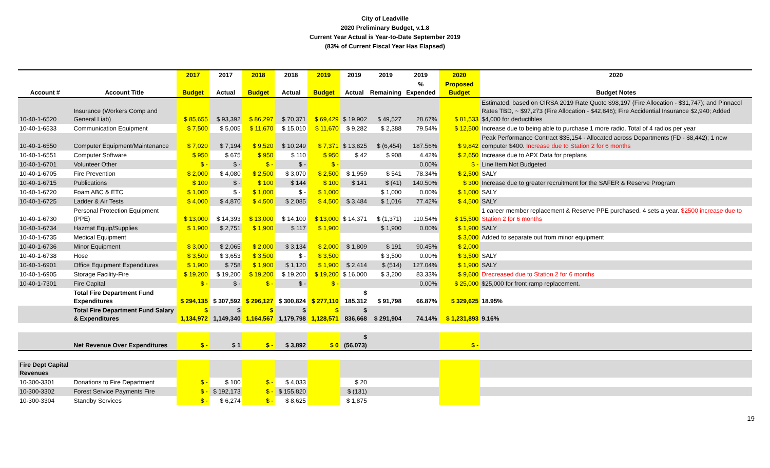City of Leadville
2020 Preliminary Budget, v.1.8
Current Year Actual is Year-to-Date September 2019
(83% of Current Fiscal Year Has Elapsed)
| | | 2017 | 2017 | 2018 | 2018 | 2019 | 2019 | 2019 | 2019 | 2020 | 2020 |
| --- | --- | --- | --- | --- | --- | --- | --- | --- | --- | --- | --- |
| Account # | Account Title | Budget | Actual | Budget | Actual | Budget | Actual | Remaining | % Expended | Proposed Budget | Budget Notes |
| 10-40-1-6520 | Insurance (Workers Comp and General Liab) | $ 85,655 | $ 93,392 | $ 86,297 | $ 70,371 | $ 69,429 | $ 19,902 | $ 49,527 | 28.67% | $ 81,533 | Estimated, based on CIRSA 2019 Rate Quote $98,197 (Fire Allocation - $31,747); and Pinnacol Rates TBD, ~ $97,273 (Fire Allocation - $42,846); Fire Accidential Insurance $2,940; Added $4,000 for deductibles |
| 10-40-1-6533 | Communication Equipment | $ 7,500 | $ 5,005 | $ 11,670 | $ 15,010 | $ 11,670 | $ 9,282 | $ 2,388 | 79.54% | $ 12,500 | Increase due to being able to purchase 1 more radio. Total of 4 radios per year |
| 10-40-1-6550 | Computer Equipment/Maintenance | $ 7,020 | $ 7,194 | $ 9,520 | $ 10,249 | $ 7,371 | $ 13,825 | $ (6,454) | 187.56% | $ 9,842 | Peak Performance Contract $35,154 - Allocated across Departments (FD - $8,442); 1 new computer $400. Increase due to Station 2 for 6 months |
| 10-40-1-6551 | Computer Software | $ 950 | $ 675 | $ 950 | $ 110 | $ 950 | $ 42 | $ 908 | 4.42% | $ 2,650 | Increase due to APX Data for preplans |
| 10-40-1-6701 | Volunteer Other | $ - | $ - | $ - | $ - | $ - | | | 0.00% | $ - | Line Item Not Budgeted |
| 10-40-1-6705 | Fire Prevention | $ 2,000 | $ 4,080 | $ 2,500 | $ 3,070 | $ 2,500 | $ 1,959 | $ 541 | 78.34% | $ 2,500 | SALY |
| 10-40-1-6715 | Publications | $ 100 | $ - | $ 100 | $ 144 | $ 100 | $ 141 | $ (41) | 140.50% | $ 300 | Increase due to greater recruitment for the SAFER & Reserve Program |
| 10-40-1-6720 | Foam ABC & ETC | $ 1,000 | $ - | $ 1,000 | $ - | $ 1,000 | | $ 1,000 | 0.00% | $ 1,000 | SALY |
| 10-40-1-6725 | Ladder & Air Tests | $ 4,000 | $ 4,870 | $ 4,500 | $ 2,085 | $ 4,500 | $ 3,484 | $ 1,016 | 77.42% | $ 4,500 | SALY |
| 10-40-1-6730 | Personal Protection Equipment (PPE) | $ 13,000 | $ 14,393 | $ 13,000 | $ 14,100 | $ 13,000 | $ 14,371 | $ (1,371) | 110.54% | $ 15,500 | 1 career member replacement & Reserve PPE purchased. 4 sets a year. $2500 increase due to Station 2 for 6 months |
| 10-40-1-6734 | Hazmat Equip/Supplies | $ 1,900 | $ 2,751 | $ 1,900 | $ 117 | $ 1,900 | | $ 1,900 | 0.00% | $ 1,900 | SALY |
| 10-40-1-6735 | Medical Equipment | | | | | | | | | $ 3,000 | Added to separate out from minor equipment |
| 10-40-1-6736 | Minor Equipment | $ 3,000 | $ 2,065 | $ 2,000 | $ 3,134 | $ 2,000 | $ 1,809 | $ 191 | 90.45% | $ 2,000 | |
| 10-40-1-6738 | Hose | $ 3,500 | $ 3,653 | $ 3,500 | $ - | $ 3,500 | | $ 3,500 | 0.00% | $ 3,500 | SALY |
| 10-40-1-6901 | Office Equipment Expenditures | $ 1,900 | $ 758 | $ 1,900 | $ 1,120 | $ 1,900 | $ 2,414 | $ (514) | 127.04% | $ 1,900 | SALY |
| 10-40-1-6905 | Storage Facility-Fire | $ 19,200 | $ 19,200 | $ 19,200 | $ 19,200 | $ 19,200 | $ 16,000 | $ 3,200 | 83.33% | $ 9,600 | Drecreased due to Station 2 for 6 months |
| 10-40-1-7301 | Fire Capital | $ - | $ - | $ - | $ - | $ - | | | 0.00% | $ 25,000 | $25,000 for front ramp replacement. |
| | Total Fire Department Fund Expenditures | $ 294,135 | $ 307,592 | $ 296,127 | $ 300,824 | $ 277,110 | $ 185,312 | $ 91,798 | 66.87% | $ 329,625 | 18.95% |
| | Total Fire Department Fund Salary & Expenditures | $ 1,134,972 | $ 1,149,340 | $ 1,164,567 | $ 1,179,798 | $ 1,128,571 | $ 836,668 | $ 291,904 | 74.14% | $ 1,231,893 | 9.16% |
| | Net Revenue Over Expenditures | $ - | $ 1 | $ - | $ 3,892 | $ 0 | $ (56,073) | | | $ - | |
| Fire Dept Capital Revenues | | | | | | | | | | | |
| 10-300-3301 | Donations to Fire Department | $ - | $ 100 | $ - | $ 4,033 | | $ 20 | | | | |
| 10-300-3302 | Forest Service Payments Fire | $ - | $ 192,173 | $ - | $ 155,820 | | $ (131) | | | | |
| 10-300-3304 | Standby Services | $ - | $ 6,274 | $ - | $ 8,625 | | $ 1,875 | | | | |
19